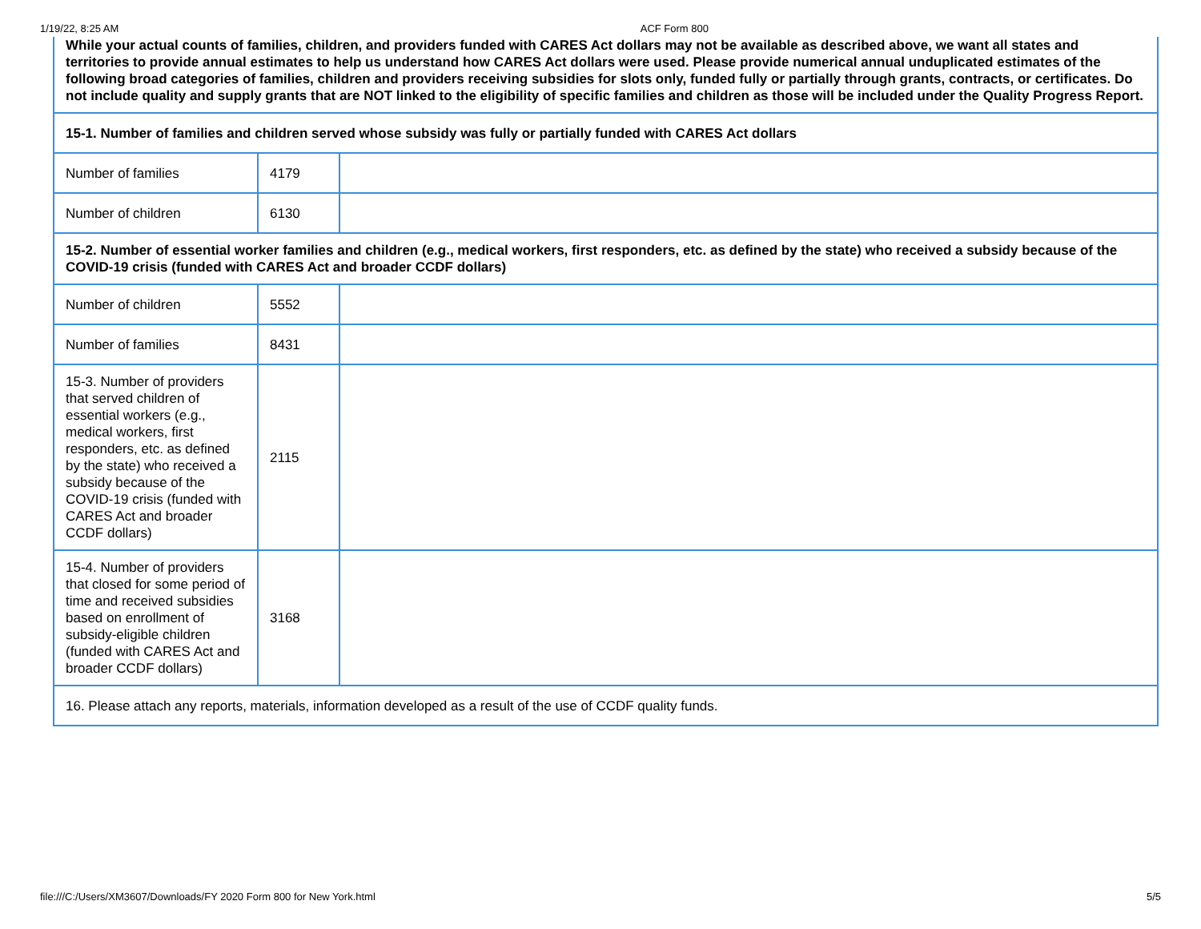1/19/22, 8:25 AM ACF Form 800
| While your actual counts of families, children, and providers funded with CARES Act dollars may not be available as described above, we want all states and territories to provide annual estimates to help us understand how CARES Act dollars were used. Please provide numerical annual unduplicated estimates of the following broad categories of families, children and providers receiving subsidies for slots only, funded fully or partially through grants, contracts, or certificates. Do not include quality and supply grants that are NOT linked to the eligibility of specific families and children as those will be included under the Quality Progress Report. | | |
| 15-1. Number of families and children served whose subsidy was fully or partially funded with CARES Act dollars | | |
| Number of families | 4179 | |
| Number of children | 6130 | |
| 15-2. Number of essential worker families and children (e.g., medical workers, first responders, etc. as defined by the state) who received a subsidy because of the COVID-19 crisis (funded with CARES Act and broader CCDF dollars) | | |
| Number of children | 5552 | |
| Number of families | 8431 | |
| 15-3. Number of providers that served children of essential workers (e.g., medical workers, first responders, etc. as defined by the state) who received a subsidy because of the COVID-19 crisis (funded with CARES Act and broader CCDF dollars) | 2115 | |
| 15-4. Number of providers that closed for some period of time and received subsidies based on enrollment of subsidy-eligible children (funded with CARES Act and broader CCDF dollars) | 3168 | |
| 16. Please attach any reports, materials, information developed as a result of the use of CCDF quality funds. | | |
file:///C:/Users/XM3607/Downloads/FY 2020 Form 800 for New York.html 5/5